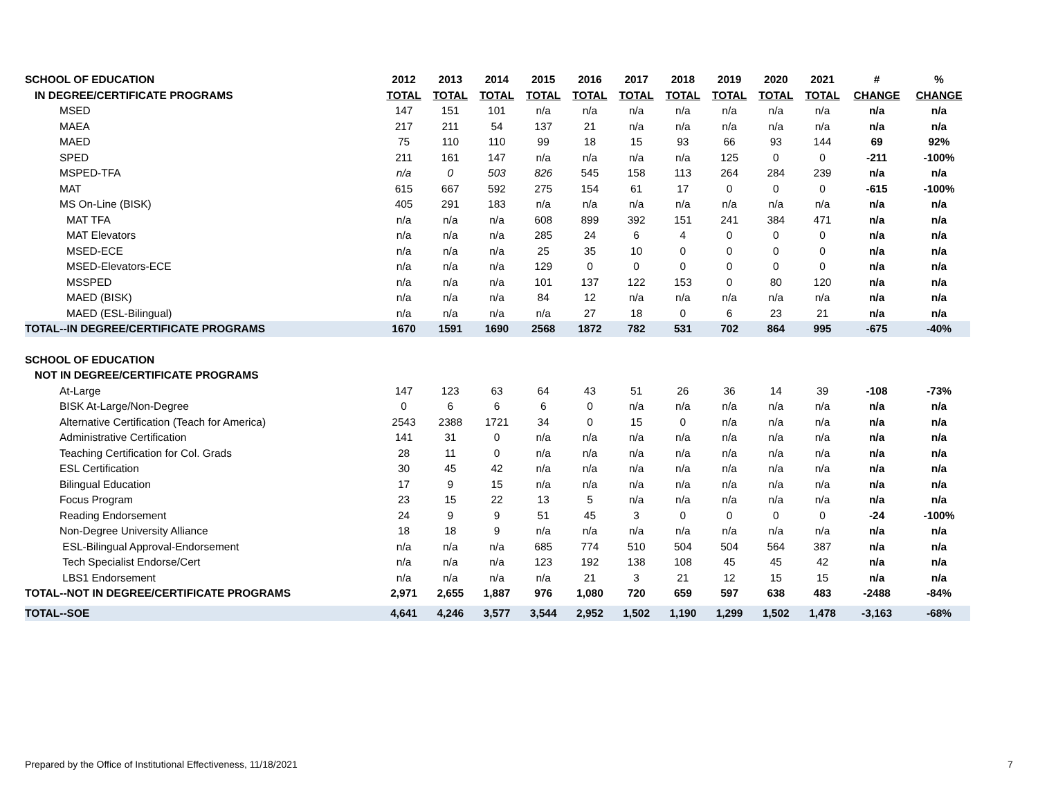| SCHOOL OF EDUCATION | 2012 | 2013 | 2014 | 2015 | 2016 | 2017 | 2018 | 2019 | 2020 | 2021 | # | % |
| --- | --- | --- | --- | --- | --- | --- | --- | --- | --- | --- | --- | --- |
| IN DEGREE/CERTIFICATE PROGRAMS | TOTAL | TOTAL | TOTAL | TOTAL | TOTAL | TOTAL | TOTAL | TOTAL | TOTAL | TOTAL | CHANGE | CHANGE |
| MSED | 147 | 151 | 101 | n/a | n/a | n/a | n/a | n/a | n/a | n/a | n/a | n/a |
| MAEA | 217 | 211 | 54 | 137 | 21 | n/a | n/a | n/a | n/a | n/a | n/a | n/a |
| MAED | 75 | 110 | 110 | 99 | 18 | 15 | 93 | 66 | 93 | 144 | 69 | 92% |
| SPED | 211 | 161 | 147 | n/a | n/a | n/a | n/a | 125 | 0 | 0 | -211 | -100% |
| MSPED-TFA | n/a | 0 | 503 | 826 | 545 | 158 | 113 | 264 | 284 | 239 | n/a | n/a |
| MAT | 615 | 667 | 592 | 275 | 154 | 61 | 17 | 0 | 0 | 0 | -615 | -100% |
| MS On-Line (BISK) | 405 | 291 | 183 | n/a | n/a | n/a | n/a | n/a | n/a | n/a | n/a | n/a |
| MAT TFA | n/a | n/a | n/a | 608 | 899 | 392 | 151 | 241 | 384 | 471 | n/a | n/a |
| MAT Elevators | n/a | n/a | n/a | 285 | 24 | 6 | 4 | 0 | 0 | 0 | n/a | n/a |
| MSED-ECE | n/a | n/a | n/a | 25 | 35 | 10 | 0 | 0 | 0 | 0 | n/a | n/a |
| MSED-Elevators-ECE | n/a | n/a | n/a | 129 | 0 | 0 | 0 | 0 | 0 | 0 | n/a | n/a |
| MSSPED | n/a | n/a | n/a | 101 | 137 | 122 | 153 | 0 | 80 | 120 | n/a | n/a |
| MAED (BISK) | n/a | n/a | n/a | 84 | 12 | n/a | n/a | n/a | n/a | n/a | n/a | n/a |
| MAED (ESL-Bilingual) | n/a | n/a | n/a | n/a | 27 | 18 | 0 | 6 | 23 | 21 | n/a | n/a |
| TOTAL--IN DEGREE/CERTIFICATE PROGRAMS | 1670 | 1591 | 1690 | 2568 | 1872 | 782 | 531 | 702 | 864 | 995 | -675 | -40% |
| SCHOOL OF EDUCATION | | | | | | | | | | | | |
| NOT IN DEGREE/CERTIFICATE PROGRAMS | | | | | | | | | | | | |
| At-Large | 147 | 123 | 63 | 64 | 43 | 51 | 26 | 36 | 14 | 39 | -108 | -73% |
| BISK At-Large/Non-Degree | 0 | 6 | 6 | 6 | 0 | n/a | n/a | n/a | n/a | n/a | n/a | n/a |
| Alternative Certification (Teach for America) | 2543 | 2388 | 1721 | 34 | 0 | 15 | 0 | n/a | n/a | n/a | n/a | n/a |
| Administrative Certification | 141 | 31 | 0 | n/a | n/a | n/a | n/a | n/a | n/a | n/a | n/a | n/a |
| Teaching Certification for Col. Grads | 28 | 11 | 0 | n/a | n/a | n/a | n/a | n/a | n/a | n/a | n/a | n/a |
| ESL Certification | 30 | 45 | 42 | n/a | n/a | n/a | n/a | n/a | n/a | n/a | n/a | n/a |
| Bilingual Education | 17 | 9 | 15 | n/a | n/a | n/a | n/a | n/a | n/a | n/a | n/a | n/a |
| Focus Program | 23 | 15 | 22 | 13 | 5 | n/a | n/a | n/a | n/a | n/a | n/a | n/a |
| Reading Endorsement | 24 | 9 | 9 | 51 | 45 | 3 | 0 | 0 | 0 | 0 | -24 | -100% |
| Non-Degree University Alliance | 18 | 18 | 9 | n/a | n/a | n/a | n/a | n/a | n/a | n/a | n/a | n/a |
| ESL-Bilingual Approval-Endorsement | n/a | n/a | n/a | 685 | 774 | 510 | 504 | 504 | 564 | 387 | n/a | n/a |
| Tech Specialist Endorse/Cert | n/a | n/a | n/a | 123 | 192 | 138 | 108 | 45 | 45 | 42 | n/a | n/a |
| LBS1 Endorsement | n/a | n/a | n/a | n/a | 21 | 3 | 21 | 12 | 15 | 15 | n/a | n/a |
| TOTAL--NOT IN DEGREE/CERTIFICATE PROGRAMS | 2,971 | 2,655 | 1,887 | 976 | 1,080 | 720 | 659 | 597 | 638 | 483 | -2488 | -84% |
| TOTAL--SOE | 4,641 | 4,246 | 3,577 | 3,544 | 2,952 | 1,502 | 1,190 | 1,299 | 1,502 | 1,478 | -3,163 | -68% |
Prepared by the Office of Institutional Effectiveness, 11/18/2021
7